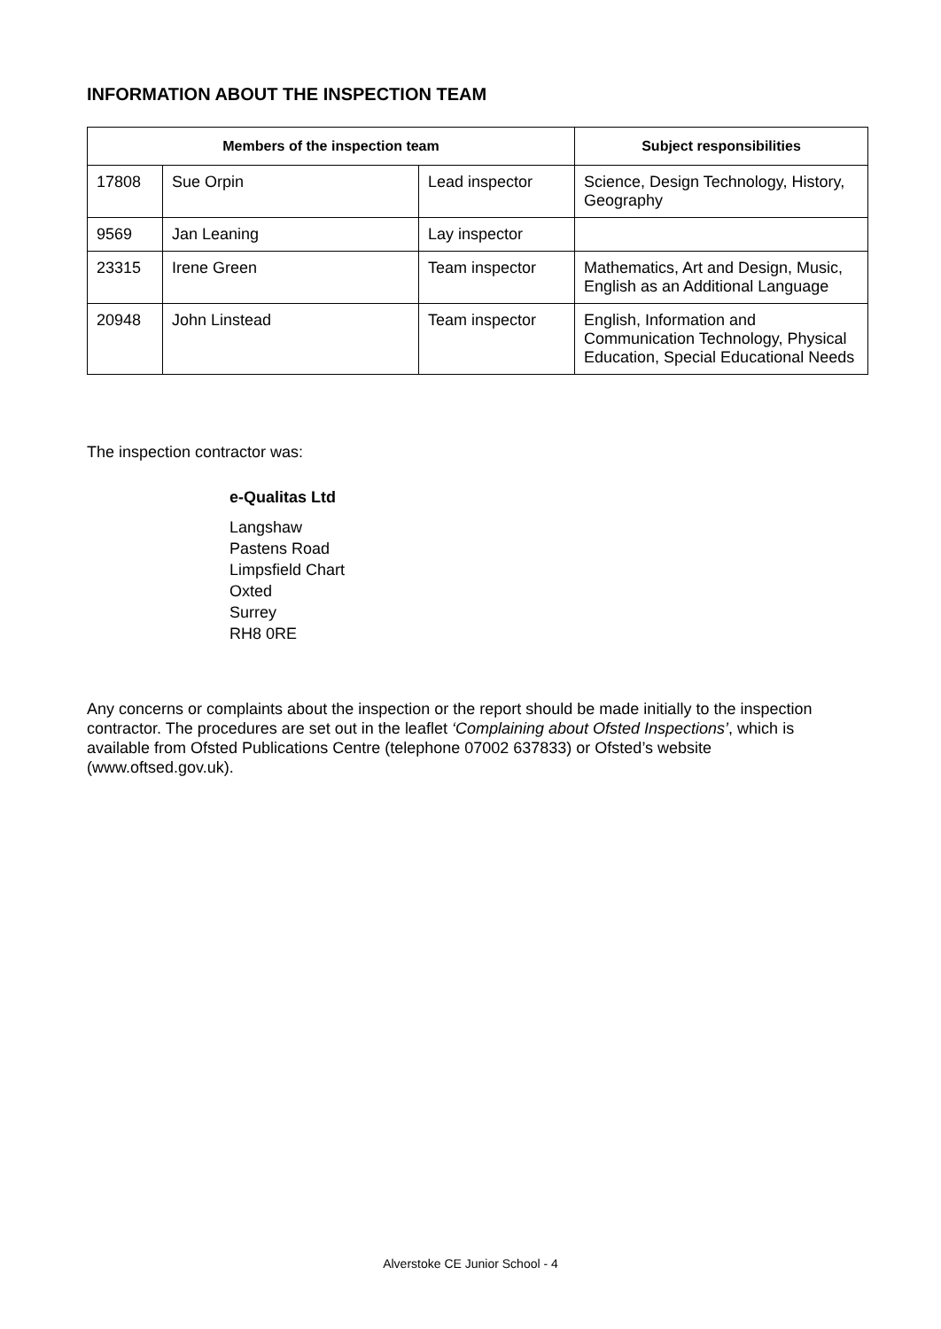INFORMATION ABOUT THE INSPECTION TEAM
| Members of the inspection team | | | Subject responsibilities |
| --- | --- | --- | --- |
| 17808 | Sue Orpin | Lead inspector | Science, Design Technology, History, Geography |
| 9569 | Jan Leaning | Lay inspector | |
| 23315 | Irene Green | Team inspector | Mathematics, Art and Design, Music, English as an Additional Language |
| 20948 | John Linstead | Team inspector | English, Information and Communication Technology, Physical Education, Special Educational Needs |
The inspection contractor was:
e-Qualitas Ltd
Langshaw
Pastens Road
Limpsfield Chart
Oxted
Surrey
RH8 0RE
Any concerns or complaints about the inspection or the report should be made initially to the inspection contractor. The procedures are set out in the leaflet ‘Complaining about Ofsted Inspections’, which is available from Ofsted Publications Centre (telephone 07002 637833) or Ofsted’s website (www.oftsed.gov.uk).
Alverstoke CE Junior School - 4